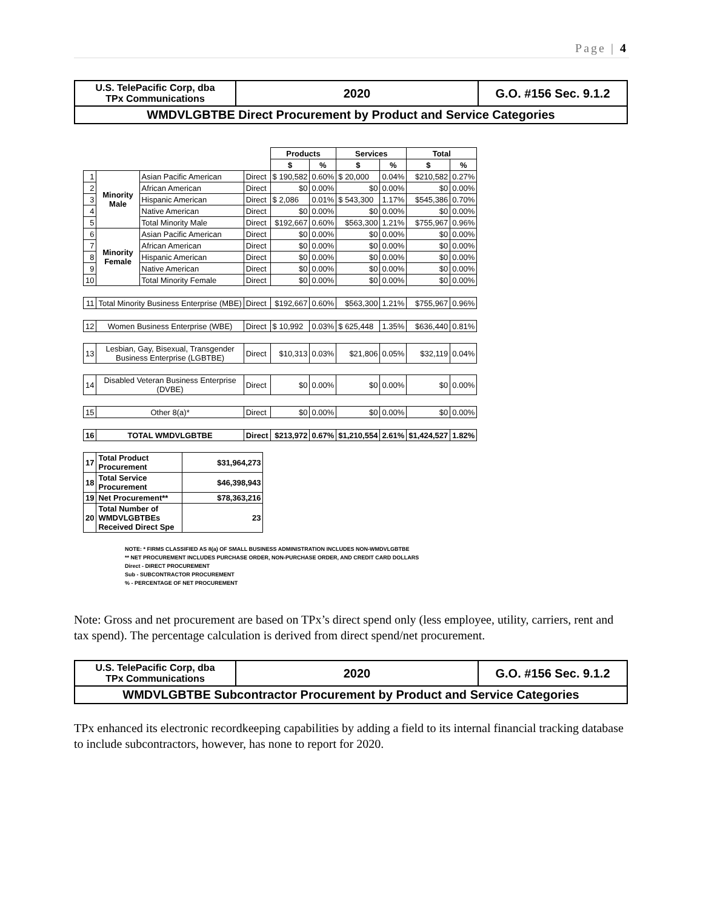Page | 4
| U.S. TelePacific Corp, dba TPx Communications | 2020 | G.O. #156 Sec. 9.1.2 |
| WMDVLGBTBE Direct Procurement by Product and Service Categories | | |
| | | | | Products | | Services | | Total | |
| --- | --- | --- | --- | --- | --- | --- | --- | --- | --- |
| | | | | $ | % | $ | % | $ | % |
| 1 | Minority Male | Asian Pacific American | Direct | $ 190,582 | 0.60% | $ 20,000 | 0.04% | $210,582 | 0.27% |
| 2 | | African American | Direct | $0 | 0.00% | $0 | 0.00% | $0 | 0.00% |
| 3 | | Hispanic American | Direct | $ 2,086 | 0.01% | $ 543,300 | 1.17% | $545,386 | 0.70% |
| 4 | | Native American | Direct | $0 | 0.00% | $0 | 0.00% | $0 | 0.00% |
| 5 | | Total Minority Male | Direct | $192,667 | 0.60% | $563,300 | 1.21% | $755,967 | 0.96% |
| 6 | Minority Female | Asian Pacific American | Direct | $0 | 0.00% | $0 | 0.00% | $0 | 0.00% |
| 7 | | African American | Direct | $0 | 0.00% | $0 | 0.00% | $0 | 0.00% |
| 8 | | Hispanic American | Direct | $0 | 0.00% | $0 | 0.00% | $0 | 0.00% |
| 9 | | Native American | Direct | $0 | 0.00% | $0 | 0.00% | $0 | 0.00% |
| 10 | | Total Minority Female | Direct | $0 | 0.00% | $0 | 0.00% | $0 | 0.00% |
| 11 | Total Minority Business Enterprise (MBE) | | Direct | $192,667 | 0.60% | $563,300 | 1.21% | $755,967 | 0.96% |
| 12 | Women Business Enterprise (WBE) | | Direct | $ 10,992 | 0.03% | $ 625,448 | 1.35% | $636,440 | 0.81% |
| 13 | Lesbian, Gay, Bisexual, Transgender Business Enterprise (LGBTBE) | | Direct | $10,313 | 0.03% | $21,806 | 0.05% | $32,119 | 0.04% |
| 14 | Disabled Veteran Business Enterprise (DVBE) | | Direct | $0 | 0.00% | $0 | 0.00% | $0 | 0.00% |
| 15 | Other 8(a)* | | Direct | $0 | 0.00% | $0 | 0.00% | $0 | 0.00% |
| 16 | TOTAL WMDVLGBTBE | | Direct | $213,972 | 0.67% | $1,210,554 | 2.61% | $1,424,527 | 1.82% |
| 17 | Total Product Procurement | $31,964,273 |
| 18 | Total Service Procurement | $46,398,943 |
| 19 | Net Procurement** | $78,363,216 |
| 20 | Total Number of WMDVLGBTBEs Received Direct Spe | 23 |
NOTE: * FIRMS CLASSIFIED AS 8(a) OF SMALL BUSINESS ADMINISTRATION INCLUDES NON-WMDVLGBTBE
** NET PROCUREMENT INCLUDES PURCHASE ORDER, NON-PURCHASE ORDER, AND CREDIT CARD DOLLARS
Direct - DIRECT PROCUREMENT
Sub - SUBCONTRACTOR PROCUREMENT
% - PERCENTAGE OF NET PROCUREMENT
Note: Gross and net procurement are based on TPx’s direct spend only (less employee, utility, carriers, rent and tax spend). The percentage calculation is derived from direct spend/net procurement.
| U.S. TelePacific Corp, dba TPx Communications | 2020 | G.O. #156 Sec. 9.1.2 |
| WMDVLGBTBE Subcontractor Procurement by Product and Service Categories | | |
TPx enhanced its electronic recordkeeping capabilities by adding a field to its internal financial tracking database to include subcontractors, however, has none to report for 2020.